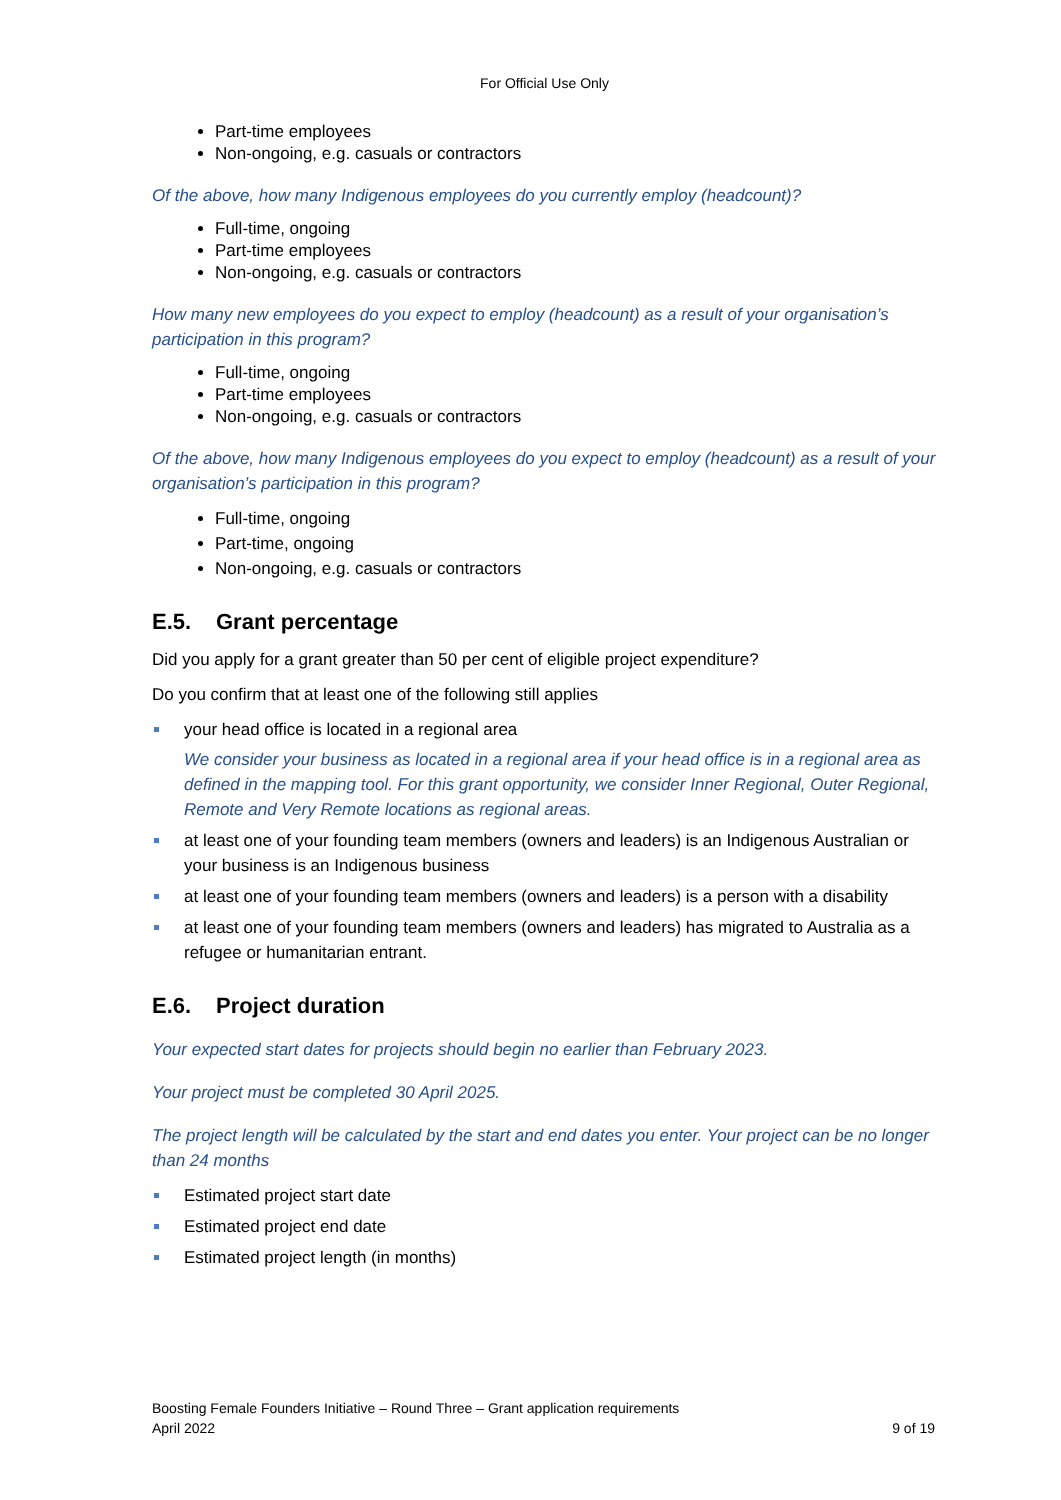For Official Use Only
Part-time employees
Non-ongoing, e.g. casuals or contractors
Of the above, how many Indigenous employees do you currently employ (headcount)?
Full-time, ongoing
Part-time employees
Non-ongoing, e.g. casuals or contractors
How many new employees do you expect to employ (headcount) as a result of your organisation’s participation in this program?
Full-time, ongoing
Part-time employees
Non-ongoing, e.g. casuals or contractors
Of the above, how many Indigenous employees do you expect to employ (headcount) as a result of your organisation’s participation in this program?
Full-time, ongoing
Part-time, ongoing
Non-ongoing, e.g. casuals or contractors
E.5. Grant percentage
Did you apply for a grant greater than 50 per cent of eligible project expenditure?
Do you confirm that at least one of the following still applies
your head office is located in a regional area
We consider your business as located in a regional area if your head office is in a regional area as defined in the mapping tool. For this grant opportunity, we consider Inner Regional, Outer Regional, Remote and Very Remote locations as regional areas.
at least one of your founding team members (owners and leaders) is an Indigenous Australian or your business is an Indigenous business
at least one of your founding team members (owners and leaders) is a person with a disability
at least one of your founding team members (owners and leaders) has migrated to Australia as a refugee or humanitarian entrant.
E.6. Project duration
Your expected start dates for projects should begin no earlier than February 2023.
Your project must be completed 30 April 2025.
The project length will be calculated by the start and end dates you enter. Your project can be no longer than 24 months
Estimated project start date
Estimated project end date
Estimated project length (in months)
Boosting Female Founders Initiative – Round Three – Grant application requirements
April 2022 9 of 19